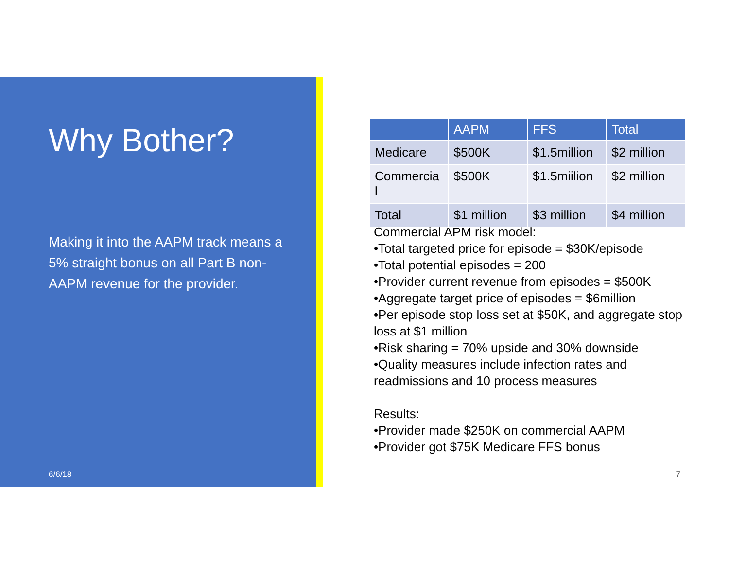Why Bother?
Making it into the AAPM track means a 5% straight bonus on all Part B non-AAPM revenue for the provider.
6/6/18
| | AAPM | FFS | Total |
| --- | --- | --- | --- |
| Medicare | $500K | $1.5million | $2 million |
| Commercia l | $500K | $1.5miilion | $2 million |
| Total | $1 million | $3 million | $4 million |
Commercial APM risk model:
•Total targeted price for episode = $30K/episode
•Total potential episodes = 200
•Provider current revenue from episodes = $500K
•Aggregate target price of episodes = $6million
•Per episode stop loss set at $50K, and aggregate stop loss at $1 million
•Risk sharing = 70% upside and 30% downside
•Quality measures include infection rates and readmissions and 10 process measures
Results:
•Provider made $250K on commercial AAPM
•Provider got $75K Medicare FFS bonus
7